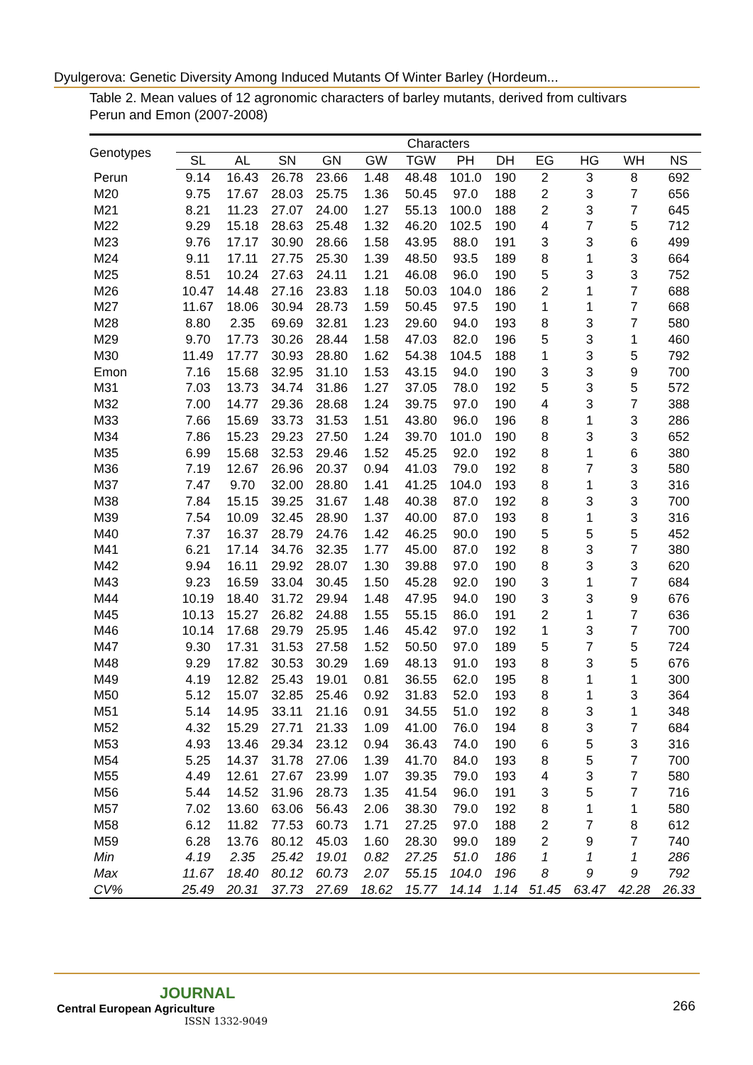Dyulgerova: Genetic Diversity Among Induced Mutants Of Winter Barley (Hordeum...
Table 2. Mean values of 12 agronomic characters of barley mutants, derived from cultivars Perun and Emon (2007-2008)
| Genotypes | Characters | | | | | | | | | | | |
| --- | --- | --- | --- | --- | --- | --- | --- | --- | --- | --- | --- | --- |
| | SL | AL | SN | GN | GW | TGW | PH | DH | EG | HG | WH | NS |
| Perun | 9.14 | 16.43 | 26.78 | 23.66 | 1.48 | 48.48 | 101.0 | 190 | 2 | 3 | 8 | 692 |
| M20 | 9.75 | 17.67 | 28.03 | 25.75 | 1.36 | 50.45 | 97.0 | 188 | 2 | 3 | 7 | 656 |
| M21 | 8.21 | 11.23 | 27.07 | 24.00 | 1.27 | 55.13 | 100.0 | 188 | 2 | 3 | 7 | 645 |
| M22 | 9.29 | 15.18 | 28.63 | 25.48 | 1.32 | 46.20 | 102.5 | 190 | 4 | 7 | 5 | 712 |
| M23 | 9.76 | 17.17 | 30.90 | 28.66 | 1.58 | 43.95 | 88.0 | 191 | 3 | 3 | 6 | 499 |
| M24 | 9.11 | 17.11 | 27.75 | 25.30 | 1.39 | 48.50 | 93.5 | 189 | 8 | 1 | 3 | 664 |
| M25 | 8.51 | 10.24 | 27.63 | 24.11 | 1.21 | 46.08 | 96.0 | 190 | 5 | 3 | 3 | 752 |
| M26 | 10.47 | 14.48 | 27.16 | 23.83 | 1.18 | 50.03 | 104.0 | 186 | 2 | 1 | 7 | 688 |
| M27 | 11.67 | 18.06 | 30.94 | 28.73 | 1.59 | 50.45 | 97.5 | 190 | 1 | 1 | 7 | 668 |
| M28 | 8.80 | 2.35 | 69.69 | 32.81 | 1.23 | 29.60 | 94.0 | 193 | 8 | 3 | 7 | 580 |
| M29 | 9.70 | 17.73 | 30.26 | 28.44 | 1.58 | 47.03 | 82.0 | 196 | 5 | 3 | 1 | 460 |
| M30 | 11.49 | 17.77 | 30.93 | 28.80 | 1.62 | 54.38 | 104.5 | 188 | 1 | 3 | 5 | 792 |
| Emon | 7.16 | 15.68 | 32.95 | 31.10 | 1.53 | 43.15 | 94.0 | 190 | 3 | 3 | 9 | 700 |
| M31 | 7.03 | 13.73 | 34.74 | 31.86 | 1.27 | 37.05 | 78.0 | 192 | 5 | 3 | 5 | 572 |
| M32 | 7.00 | 14.77 | 29.36 | 28.68 | 1.24 | 39.75 | 97.0 | 190 | 4 | 3 | 7 | 388 |
| M33 | 7.66 | 15.69 | 33.73 | 31.53 | 1.51 | 43.80 | 96.0 | 196 | 8 | 1 | 3 | 286 |
| M34 | 7.86 | 15.23 | 29.23 | 27.50 | 1.24 | 39.70 | 101.0 | 190 | 8 | 3 | 3 | 652 |
| M35 | 6.99 | 15.68 | 32.53 | 29.46 | 1.52 | 45.25 | 92.0 | 192 | 8 | 1 | 6 | 380 |
| M36 | 7.19 | 12.67 | 26.96 | 20.37 | 0.94 | 41.03 | 79.0 | 192 | 8 | 7 | 3 | 580 |
| M37 | 7.47 | 9.70 | 32.00 | 28.80 | 1.41 | 41.25 | 104.0 | 193 | 8 | 1 | 3 | 316 |
| M38 | 7.84 | 15.15 | 39.25 | 31.67 | 1.48 | 40.38 | 87.0 | 192 | 8 | 3 | 3 | 700 |
| M39 | 7.54 | 10.09 | 32.45 | 28.90 | 1.37 | 40.00 | 87.0 | 193 | 8 | 1 | 3 | 316 |
| M40 | 7.37 | 16.37 | 28.79 | 24.76 | 1.42 | 46.25 | 90.0 | 190 | 5 | 5 | 5 | 452 |
| M41 | 6.21 | 17.14 | 34.76 | 32.35 | 1.77 | 45.00 | 87.0 | 192 | 8 | 3 | 7 | 380 |
| M42 | 9.94 | 16.11 | 29.92 | 28.07 | 1.30 | 39.88 | 97.0 | 190 | 8 | 3 | 3 | 620 |
| M43 | 9.23 | 16.59 | 33.04 | 30.45 | 1.50 | 45.28 | 92.0 | 190 | 3 | 1 | 7 | 684 |
| M44 | 10.19 | 18.40 | 31.72 | 29.94 | 1.48 | 47.95 | 94.0 | 190 | 3 | 3 | 9 | 676 |
| M45 | 10.13 | 15.27 | 26.82 | 24.88 | 1.55 | 55.15 | 86.0 | 191 | 2 | 1 | 7 | 636 |
| M46 | 10.14 | 17.68 | 29.79 | 25.95 | 1.46 | 45.42 | 97.0 | 192 | 1 | 3 | 7 | 700 |
| M47 | 9.30 | 17.31 | 31.53 | 27.58 | 1.52 | 50.50 | 97.0 | 189 | 5 | 7 | 5 | 724 |
| M48 | 9.29 | 17.82 | 30.53 | 30.29 | 1.69 | 48.13 | 91.0 | 193 | 8 | 3 | 5 | 676 |
| M49 | 4.19 | 12.82 | 25.43 | 19.01 | 0.81 | 36.55 | 62.0 | 195 | 8 | 1 | 1 | 300 |
| M50 | 5.12 | 15.07 | 32.85 | 25.46 | 0.92 | 31.83 | 52.0 | 193 | 8 | 1 | 3 | 364 |
| M51 | 5.14 | 14.95 | 33.11 | 21.16 | 0.91 | 34.55 | 51.0 | 192 | 8 | 3 | 1 | 348 |
| M52 | 4.32 | 15.29 | 27.71 | 21.33 | 1.09 | 41.00 | 76.0 | 194 | 8 | 3 | 7 | 684 |
| M53 | 4.93 | 13.46 | 29.34 | 23.12 | 0.94 | 36.43 | 74.0 | 190 | 6 | 5 | 3 | 316 |
| M54 | 5.25 | 14.37 | 31.78 | 27.06 | 1.39 | 41.70 | 84.0 | 193 | 8 | 5 | 7 | 700 |
| M55 | 4.49 | 12.61 | 27.67 | 23.99 | 1.07 | 39.35 | 79.0 | 193 | 4 | 3 | 7 | 580 |
| M56 | 5.44 | 14.52 | 31.96 | 28.73 | 1.35 | 41.54 | 96.0 | 191 | 3 | 5 | 7 | 716 |
| M57 | 7.02 | 13.60 | 63.06 | 56.43 | 2.06 | 38.30 | 79.0 | 192 | 8 | 1 | 1 | 580 |
| M58 | 6.12 | 11.82 | 77.53 | 60.73 | 1.71 | 27.25 | 97.0 | 188 | 2 | 7 | 8 | 612 |
| M59 | 6.28 | 13.76 | 80.12 | 45.03 | 1.60 | 28.30 | 99.0 | 189 | 2 | 9 | 7 | 740 |
| Min | 4.19 | 2.35 | 25.42 | 19.01 | 0.82 | 27.25 | 51.0 | 186 | 1 | 1 | 1 | 286 |
| Max | 11.67 | 18.40 | 80.12 | 60.73 | 2.07 | 55.15 | 104.0 | 196 | 8 | 9 | 9 | 792 |
| CV% | 25.49 | 20.31 | 37.73 | 27.69 | 18.62 | 15.77 | 14.14 | 1.14 | 51.45 | 63.47 | 42.28 | 26.33 |
JOURNAL
Central European Agriculture
ISSN 1332-9049
266